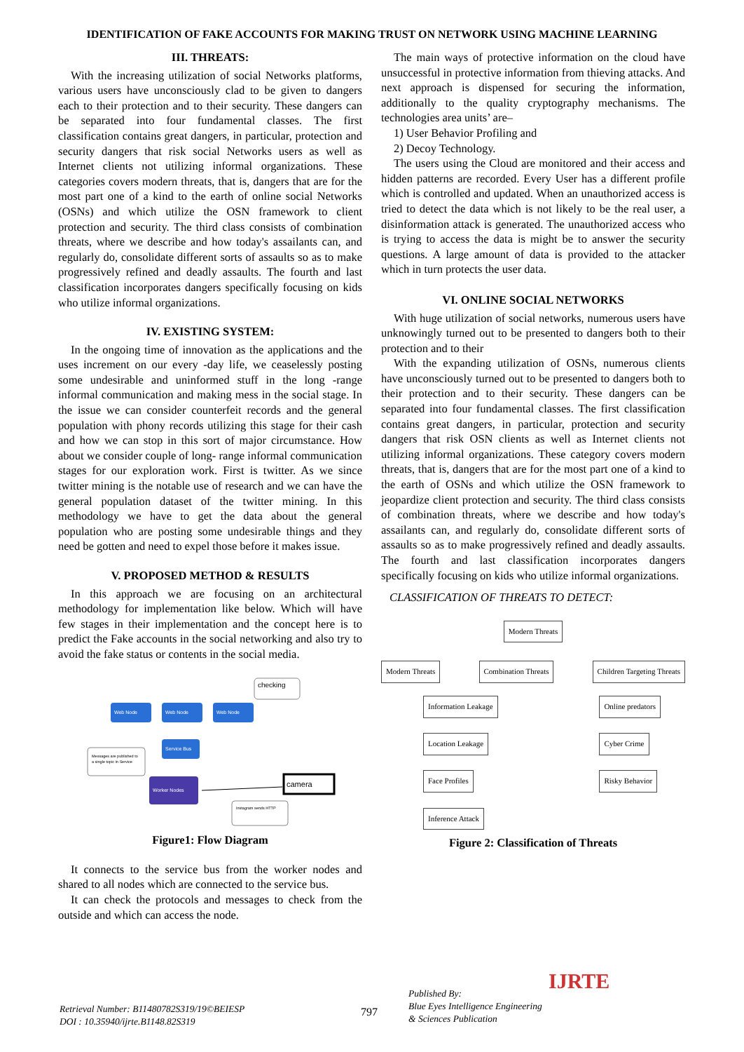IDENTIFICATION OF FAKE ACCOUNTS FOR MAKING TRUST ON NETWORK USING MACHINE LEARNING
III. THREATS:
With the increasing utilization of social Networks platforms, various users have unconsciously clad to be given to dangers each to their protection and to their security. These dangers can be separated into four fundamental classes. The first classification contains great dangers, in particular, protection and security dangers that risk social Networks users as well as Internet clients not utilizing informal organizations. These categories covers modern threats, that is, dangers that are for the most part one of a kind to the earth of online social Networks (OSNs) and which utilize the OSN framework to client protection and security. The third class consists of combination threats, where we describe and how today's assailants can, and regularly do, consolidate different sorts of assaults so as to make progressively refined and deadly assaults. The fourth and last classification incorporates dangers specifically focusing on kids who utilize informal organizations.
IV. EXISTING SYSTEM:
In the ongoing time of innovation as the applications and the uses increment on our every -day life, we ceaselessly posting some undesirable and uninformed stuff in the long -range informal communication and making mess in the social stage. In the issue we can consider counterfeit records and the general population with phony records utilizing this stage for their cash and how we can stop in this sort of major circumstance. How about we consider couple of long- range informal communication stages for our exploration work. First is twitter. As we since twitter mining is the notable use of research and we can have the general population dataset of the twitter mining. In this methodology we have to get the data about the general population who are posting some undesirable things and they need be gotten and need to expel those before it makes issue.
V. PROPOSED METHOD & RESULTS
In this approach we are focusing on an architectural methodology for implementation like below. Which will have few stages in their implementation and the concept here is to predict the Fake accounts in the social networking and also try to avoid the fake status or contents in the social media.
checking
Web Node
Web Node
Web Node
Service Bus
Messages are published to
a single topic in Service
Worker Nodes
camera
Instagram sends HTTP
Figure1: Flow Diagram
It connects to the service bus from the worker nodes and shared to all nodes which are connected to the service bus.
It can check the protocols and messages to check from the outside and which can access the node.
The main ways of protective information on the cloud have unsuccessful in protective information from thieving attacks. And next approach is dispensed for securing the information, additionally to the quality cryptography mechanisms. The technologies area units’ are–
1) User Behavior Profiling and
2) Decoy Technology.
The users using the Cloud are monitored and their access and hidden patterns are recorded. Every User has a different profile which is controlled and updated. When an unauthorized access is tried to detect the data which is not likely to be the real user, a disinformation attack is generated. The unauthorized access who is trying to access the data is might be to answer the security questions. A large amount of data is provided to the attacker which in turn protects the user data.
VI. ONLINE SOCIAL NETWORKS
With huge utilization of social networks, numerous users have unknowingly turned out to be presented to dangers both to their protection and to their
With the expanding utilization of OSNs, numerous clients have unconsciously turned out to be presented to dangers both to their protection and to their security. These dangers can be separated into four fundamental classes. The first classification contains great dangers, in particular, protection and security dangers that risk OSN clients as well as Internet clients not utilizing informal organizations. These category covers modern threats, that is, dangers that are for the most part one of a kind to the earth of OSNs and which utilize the OSN framework to jeopardize client protection and security. The third class consists of combination threats, where we describe and how today's assailants can, and regularly do, consolidate different sorts of assaults so as to make progressively refined and deadly assaults. The fourth and last classification incorporates dangers specifically focusing on kids who utilize informal organizations.
CLASSIFICATION OF THREATS TO DETECT:
Modern Threats
Modern Threats Combination Threats Children Targeting Threats
Information Leakage
Location Leakage
Face Profiles
Inference Attack
Online predators
Cyber Crime
Risky Behavior
Figure 2: Classification of Threats
Retrieval Number: B11480782S319/19©BEIESP
DOI : 10.35940/ijrte.B1148.82S319
797
Published By:
Blue Eyes Intelligence Engineering
& Sciences Publication
IJRTE